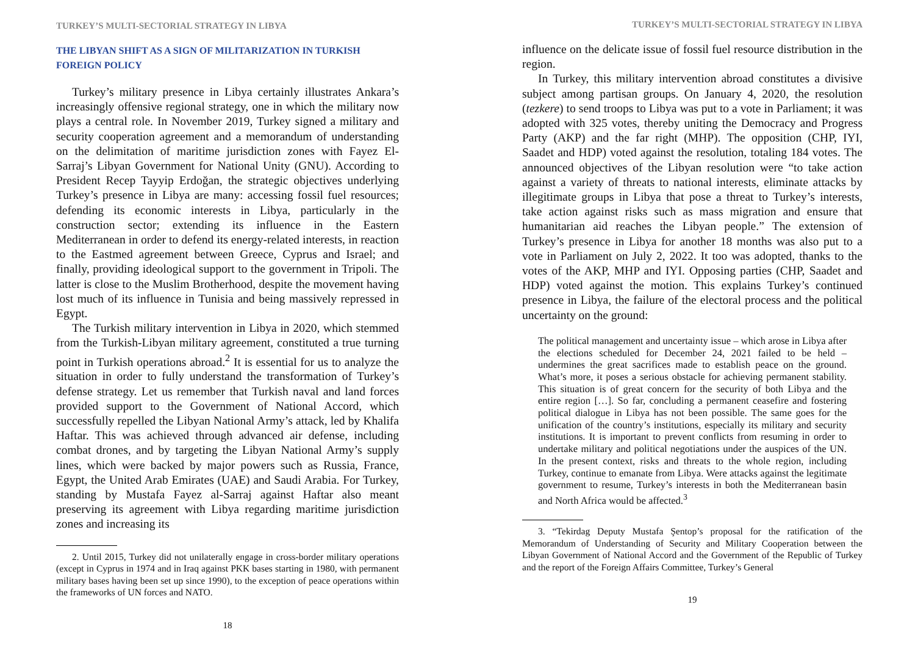TURKEY’S MULTI-SECTORIAL STRATEGY IN LIBYA
THE LIBYAN SHIFT AS A SIGN OF MILITARIZATION IN TURKISH FOREIGN POLICY
Turkey’s military presence in Libya certainly illustrates Ankara’s increasingly offensive regional strategy, one in which the military now plays a central role. In November 2019, Turkey signed a military and security cooperation agreement and a memorandum of understanding on the delimitation of maritime jurisdiction zones with Fayez El-Sarraj’s Libyan Government for National Unity (GNU). According to President Recep Tayyip Erdoğan, the strategic objectives underlying Turkey’s presence in Libya are many: accessing fossil fuel resources; defending its economic interests in Libya, particularly in the construction sector; extending its influence in the Eastern Mediterranean in order to defend its energy-related interests, in reaction to the Eastmed agreement between Greece, Cyprus and Israel; and finally, providing ideological support to the government in Tripoli. The latter is close to the Muslim Brotherhood, despite the movement having lost much of its influence in Tunisia and being massively repressed in Egypt.
The Turkish military intervention in Libya in 2020, which stemmed from the Turkish-Libyan military agreement, constituted a true turning point in Turkish operations abroad.<sup>2</sup> It is essential for us to analyze the situation in order to fully understand the transformation of Turkey’s defense strategy. Let us remember that Turkish naval and land forces provided support to the Government of National Accord, which successfully repelled the Libyan National Army’s attack, led by Khalifa Haftar. This was achieved through advanced air defense, including combat drones, and by targeting the Libyan National Army’s supply lines, which were backed by major powers such as Russia, France, Egypt, the United Arab Emirates (UAE) and Saudi Arabia. For Turkey, standing by Mustafa Fayez al-Sarraj against Haftar also meant preserving its agreement with Libya regarding maritime jurisdiction zones and increasing its
2. Until 2015, Turkey did not unilaterally engage in cross-border military operations (except in Cyprus in 1974 and in Iraq against PKK bases starting in 1980, with permanent military bases having been set up since 1990), to the exception of peace operations within the frameworks of UN forces and NATO.
18
TURKEY’S MULTI-SECTORIAL STRATEGY IN LIBYA
influence on the delicate issue of fossil fuel resource distribution in the region.
In Turkey, this military intervention abroad constitutes a divisive subject among partisan groups. On January 4, 2020, the resolution (tezkere) to send troops to Libya was put to a vote in Parliament; it was adopted with 325 votes, thereby uniting the Democracy and Progress Party (AKP) and the far right (MHP). The opposition (CHP, IYI, Saadet and HDP) voted against the resolution, totaling 184 votes. The announced objectives of the Libyan resolution were “to take action against a variety of threats to national interests, eliminate attacks by illegitimate groups in Libya that pose a threat to Turkey’s interests, take action against risks such as mass migration and ensure that humanitarian aid reaches the Libyan people.” The extension of Turkey’s presence in Libya for another 18 months was also put to a vote in Parliament on July 2, 2022. It too was adopted, thanks to the votes of the AKP, MHP and IYI. Opposing parties (CHP, Saadet and HDP) voted against the motion. This explains Turkey’s continued presence in Libya, the failure of the electoral process and the political uncertainty on the ground:
The political management and uncertainty issue – which arose in Libya after the elections scheduled for December 24, 2021 failed to be held – undermines the great sacrifices made to establish peace on the ground. What’s more, it poses a serious obstacle for achieving permanent stability. This situation is of great concern for the security of both Libya and the entire region […]. So far, concluding a permanent ceasefire and fostering political dialogue in Libya has not been possible. The same goes for the unification of the country’s institutions, especially its military and security institutions. It is important to prevent conflicts from resuming in order to undertake military and political negotiations under the auspices of the UN. In the present context, risks and threats to the whole region, including Turkey, continue to emanate from Libya. Were attacks against the legitimate government to resume, Turkey’s interests in both the Mediterranean basin and North Africa would be affected.<sup>3</sup>
3. “Tekirdag Deputy Mustafa Şentop’s proposal for the ratification of the Memorandum of Understanding of Security and Military Cooperation between the Libyan Government of National Accord and the Government of the Republic of Turkey and the report of the Foreign Affairs Committee, Turkey’s General
19